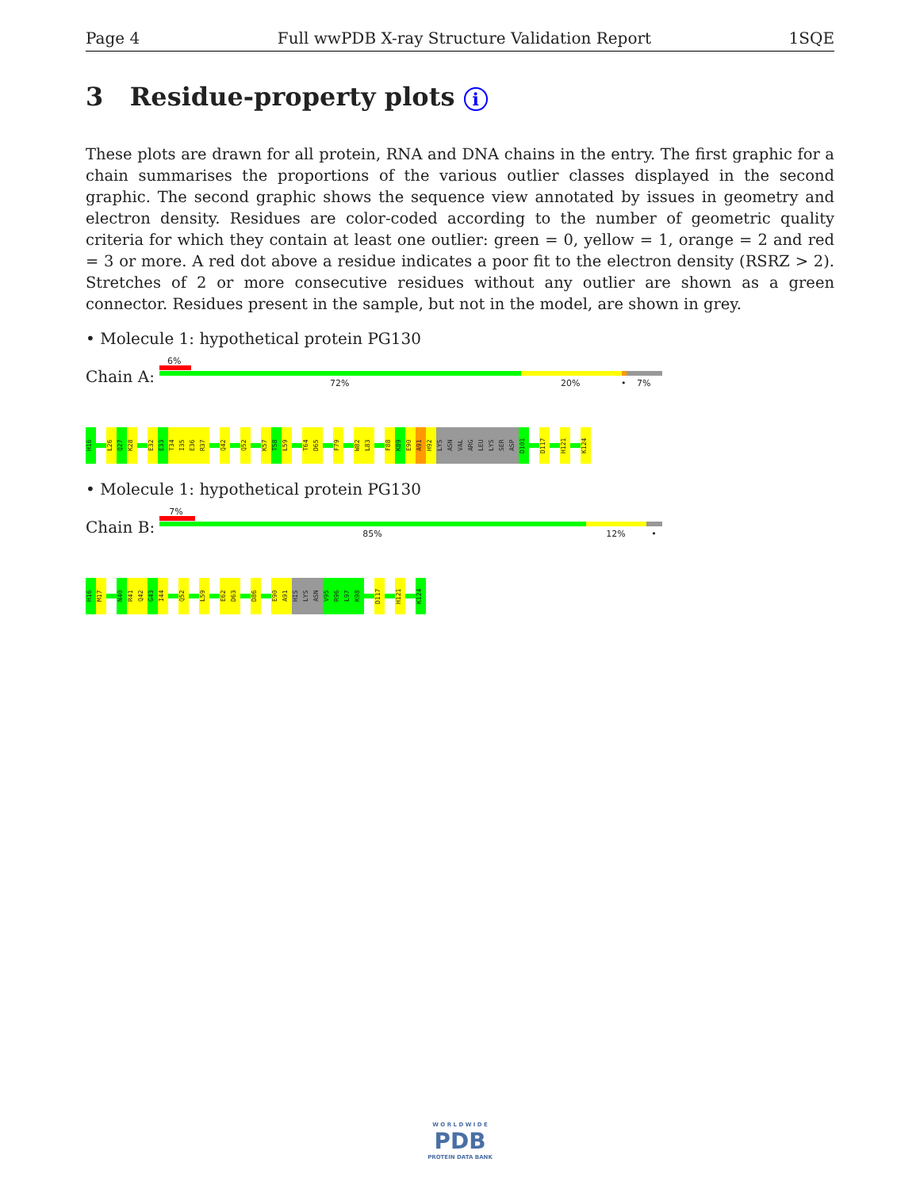Page 4 Full wwPDB X-ray Structure Validation Report 1SQE
3 Residue-property plots i
These plots are drawn for all protein, RNA and DNA chains in the entry. The first graphic for a chain summarises the proportions of the various outlier classes displayed in the second graphic. The second graphic shows the sequence view annotated by issues in geometry and electron density. Residues are color-coded according to the number of geometric quality criteria for which they contain at least one outlier: green = 0, yellow = 1, orange = 2 and red = 3 or more. A red dot above a residue indicates a poor fit to the electron density (RSRZ > 2). Stretches of 2 or more consecutive residues without any outlier are shown as a green connector. Residues present in the sample, but not in the model, are shown in grey.
• Molecule 1: hypothetical protein PG130
Chain A:
6%
72% 20% • 7%
H16
L26
Q27
K28
E32
E33
T34
I35
E36
R37
Q42
Q52
K57
T58
L59
T64
D65
F79
W82
L83
F88
K89
E90
A91
H92
LYS
ASN
VAL
ARG
LEU
LYS
SER
ASP
D101
D117
H121
K124
• Molecule 1: hypothetical protein PG130
Chain B:
7%
85% 12% •
H16
M17
N40
R41
Q42
G43
I44
Q52
L59
E62
D63
D86
E90
A91
HIS
LYS
ASN
V95
R96
L97
K98
D117
H121
K124
W O R L D W I D E
PDB
PROTEIN DATA BANK